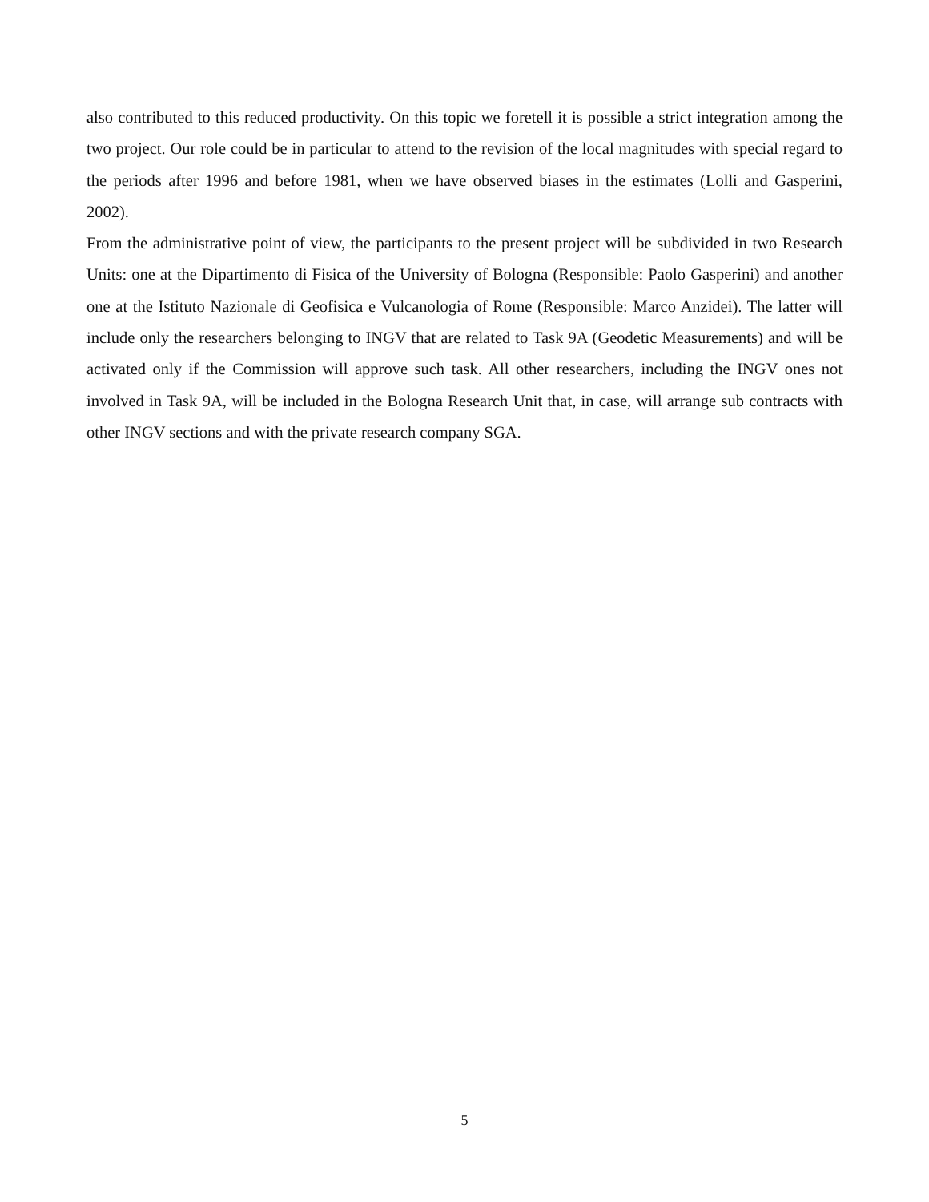also contributed to this reduced productivity. On this topic we foretell it is possible a strict integration among the two project. Our role could be in particular to attend to the revision of the local magnitudes with special regard to the periods after 1996 and before 1981, when we have observed biases in the estimates (Lolli and Gasperini, 2002).
From the administrative point of view, the participants to the present project will be subdivided in two Research Units: one at the Dipartimento di Fisica of the University of Bologna (Responsible: Paolo Gasperini) and another one at the Istituto Nazionale di Geofisica e Vulcanologia of Rome (Responsible: Marco Anzidei). The latter will include only the researchers belonging to INGV that are related to Task 9A (Geodetic Measurements) and will be activated only if the Commission will approve such task. All other researchers, including the INGV ones not involved in Task 9A, will be included in the Bologna Research Unit that, in case, will arrange sub contracts with other INGV sections and with the private research company SGA.
5